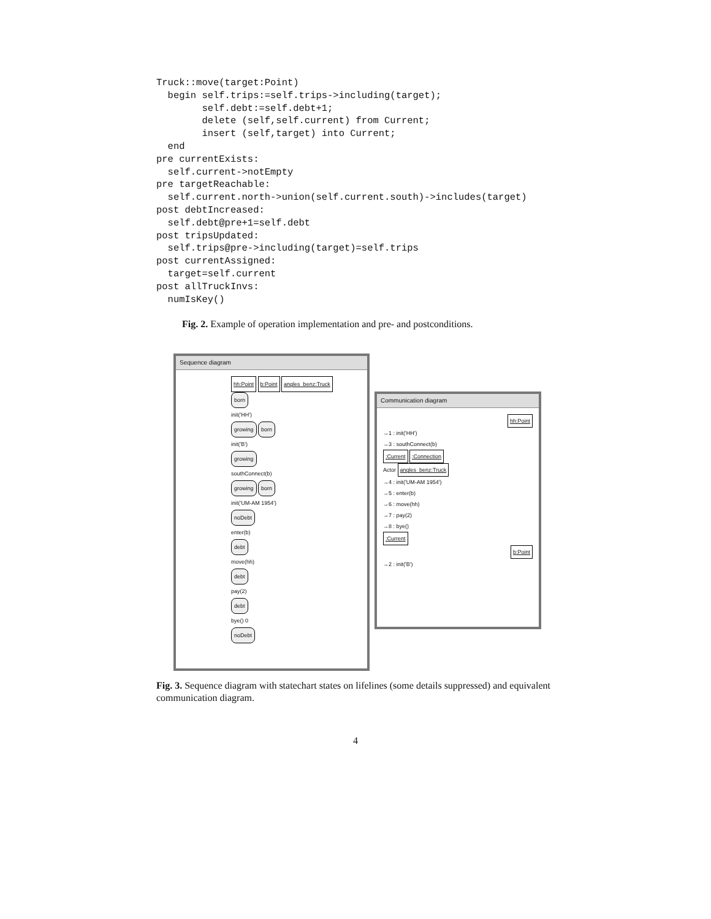Truck::move(target:Point)
  begin self.trips:=self.trips->including(target);
        self.debt:=self.debt+1;
        delete (self,self.current) from Current;
        insert (self,target) into Current;
  end
pre currentExists:
  self.current->notEmpty
pre targetReachable:
  self.current.north->union(self.current.south)->includes(target)
post debtIncreased:
  self.debt@pre+1=self.debt
post tripsUpdated:
  self.trips@pre->including(target)=self.trips
post currentAssigned:
  target=self.current
post allTruckInvs:
  numIsKey()
Fig. 2. Example of operation implementation and pre- and postconditions.
Sequence diagram
hh:Point b:Point angles_benz:Truck
born
init('HH')
growing born
init('B')
growing
southConnect(b)
growing born
init('UM-AM 1954')
noDebt
enter(b)
debt
move(hh)
debt
pay(2)
debt
bye() 0
noDebt
Communication diagram
hh:Point
→1 : init('HH')
→3 : southConnect(b)
:Current :Connection
Actor angles_benz:Truck
→4 : init('UM-AM 1954')
→5 : enter(b)
→6 : move(hh)
→7 : pay(2)
→8 : bye()
:Current
b:Point
→2 : init('B')
Fig. 3. Sequence diagram with statechart states on lifelines (some details suppressed) and equivalent communication diagram.
4